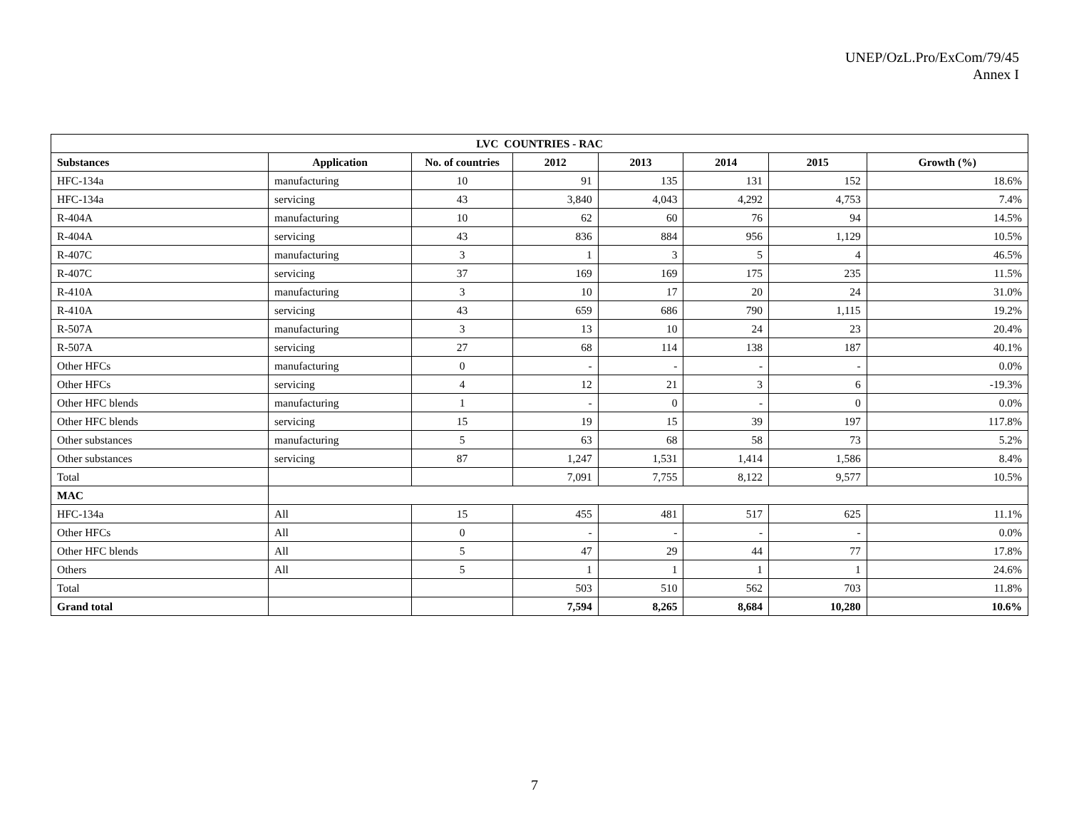UNEP/OzL.Pro/ExCom/79/45
Annex I
| LVC COUNTRIES - RAC | | | | | | | |
| --- | --- | --- | --- | --- | --- | --- | --- |
| Substances | Application | No. of countries | 2012 | 2013 | 2014 | 2015 | Growth (%) |
| HFC-134a | manufacturing | 10 | 91 | 135 | 131 | 152 | 18.6% |
| HFC-134a | servicing | 43 | 3,840 | 4,043 | 4,292 | 4,753 | 7.4% |
| R-404A | manufacturing | 10 | 62 | 60 | 76 | 94 | 14.5% |
| R-404A | servicing | 43 | 836 | 884 | 956 | 1,129 | 10.5% |
| R-407C | manufacturing | 3 | 1 | 3 | 5 | 4 | 46.5% |
| R-407C | servicing | 37 | 169 | 169 | 175 | 235 | 11.5% |
| R-410A | manufacturing | 3 | 10 | 17 | 20 | 24 | 31.0% |
| R-410A | servicing | 43 | 659 | 686 | 790 | 1,115 | 19.2% |
| R-507A | manufacturing | 3 | 13 | 10 | 24 | 23 | 20.4% |
| R-507A | servicing | 27 | 68 | 114 | 138 | 187 | 40.1% |
| Other HFCs | manufacturing | 0 | - | - | - | - | 0.0% |
| Other HFCs | servicing | 4 | 12 | 21 | 3 | 6 | -19.3% |
| Other HFC blends | manufacturing | 1 | - | 0 | - | 0 | 0.0% |
| Other HFC blends | servicing | 15 | 19 | 15 | 39 | 197 | 117.8% |
| Other substances | manufacturing | 5 | 63 | 68 | 58 | 73 | 5.2% |
| Other substances | servicing | 87 | 1,247 | 1,531 | 1,414 | 1,586 | 8.4% |
| Total | | | 7,091 | 7,755 | 8,122 | 9,577 | 10.5% |
| MAC | | | | | | | |
| HFC-134a | All | 15 | 455 | 481 | 517 | 625 | 11.1% |
| Other HFCs | All | 0 | - | - | - | - | 0.0% |
| Other HFC blends | All | 5 | 47 | 29 | 44 | 77 | 17.8% |
| Others | All | 5 | 1 | 1 | 1 | 1 | 24.6% |
| Total | | | 503 | 510 | 562 | 703 | 11.8% |
| Grand total | | | 7,594 | 8,265 | 8,684 | 10,280 | 10.6% |
7